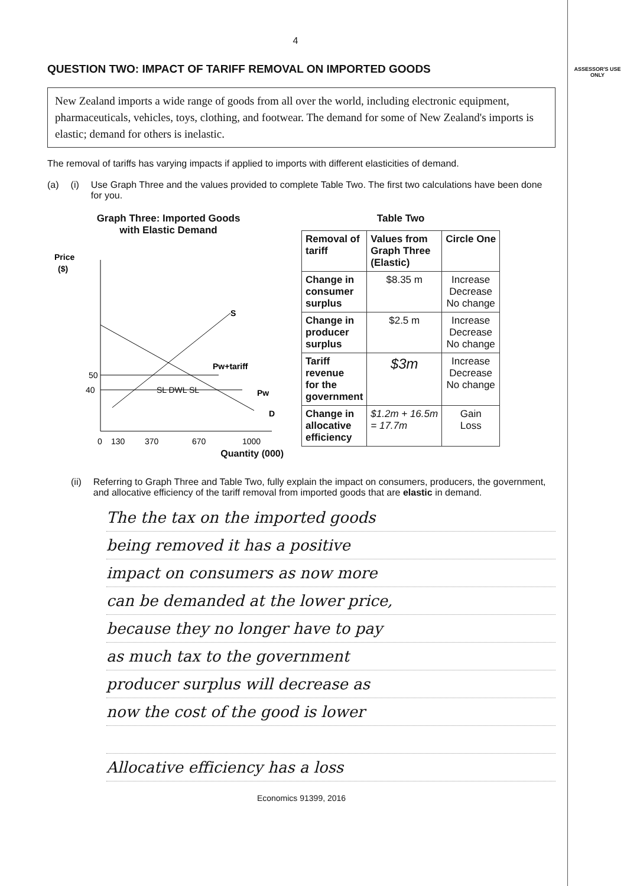ASSESSOR'S USE ONLY
4
QUESTION TWO: IMPACT OF TARIFF REMOVAL ON IMPORTED GOODS
New Zealand imports a wide range of goods from all over the world, including electronic equipment, pharmaceuticals, vehicles, toys, clothing, and footwear. The demand for some of New Zealand's imports is elastic; demand for others is inelastic.
The removal of tariffs has varying impacts if applied to imports with different elasticities of demand.
(a) (i) Use Graph Three and the values provided to complete Table Two. The first two calculations have been done for you.
Graph Three: Imported Goods
with Elastic Demand
Price
($)
50
40
S
Pw+tariff
Pw
D
SL DWL SL
0
130
370
670
1000
Quantity (000)
Table Two
| Removal of tariff | Values from Graph Three (Elastic) | Circle One |
| --- | --- | --- |
| Change in consumer surplus | $8.35 m | Increase Decrease No change |
| Change in producer surplus | $2.5 m | Increase Decrease No change |
| Tariff revenue for the government | $3m | Increase Decrease No change |
| Change in allocative efficiency | $1.2m + 16.5m = 17.7m | Gain Loss |
(ii) Referring to Graph Three and Table Two, fully explain the impact on consumers, producers, the government, and allocative efficiency of the tariff removal from imported goods that are elastic in demand.
The the tax on the imported goods
being removed it has a positive
impact on consumers as now more
can be demanded at the lower price,
because they no longer have to pay
as much tax to the government
producer surplus will decrease as
now the cost of the good is lower
Allocative efficiency has a loss
Economics 91399, 2016